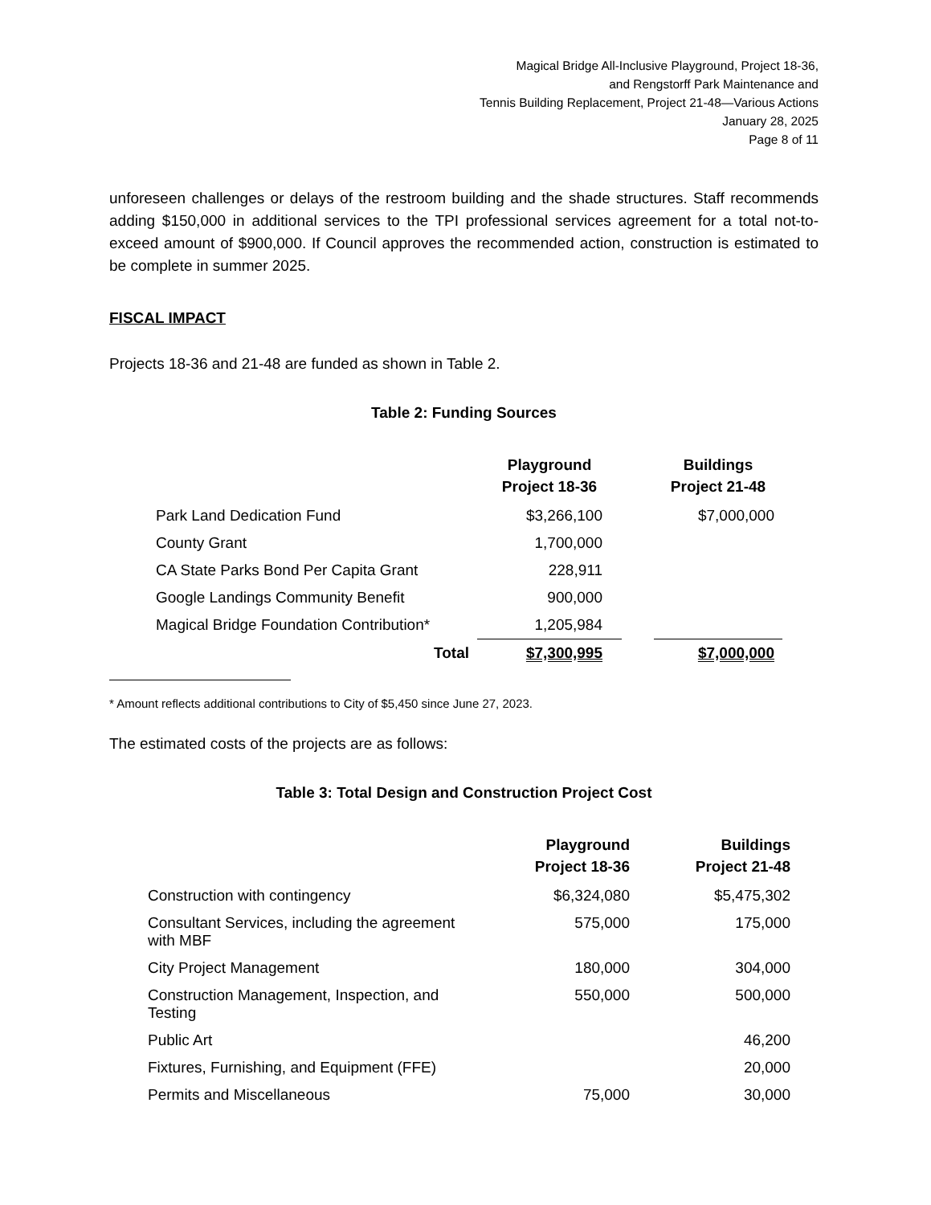Magical Bridge All-Inclusive Playground, Project 18-36,
and Rengstorff Park Maintenance and
Tennis Building Replacement, Project 21-48—Various Actions
January 28, 2025
Page 8 of 11
unforeseen challenges or delays of the restroom building and the shade structures. Staff recommends adding $150,000 in additional services to the TPI professional services agreement for a total not-to-exceed amount of $900,000. If Council approves the recommended action, construction is estimated to be complete in summer 2025.
FISCAL IMPACT
Projects 18-36 and 21-48 are funded as shown in Table 2.
Table 2: Funding Sources
| | Playground Project 18-36 | | Buildings Project 21-48 |
| --- | --- | --- | --- |
| Park Land Dedication Fund | $3,266,100 | | $7,000,000 |
| County Grant | 1,700,000 | | |
| CA State Parks Bond Per Capita Grant | 228,911 | | |
| Google Landings Community Benefit | 900,000 | | |
| Magical Bridge Foundation Contribution* | 1,205,984 | | |
| Total | $7,300,995 | | $7,000,000 |
* Amount reflects additional contributions to City of $5,450 since June 27, 2023.
The estimated costs of the projects are as follows:
Table 3: Total Design and Construction Project Cost
| | Playground Project 18-36 | Buildings Project 21-48 |
| --- | --- | --- |
| Construction with contingency | $6,324,080 | $5,475,302 |
| Consultant Services, including the agreement with MBF | 575,000 | 175,000 |
| City Project Management | 180,000 | 304,000 |
| Construction Management, Inspection, and Testing | 550,000 | 500,000 |
| Public Art | | 46,200 |
| Fixtures, Furnishing, and Equipment (FFE) | | 20,000 |
| Permits and Miscellaneous | 75,000 | 30,000 |